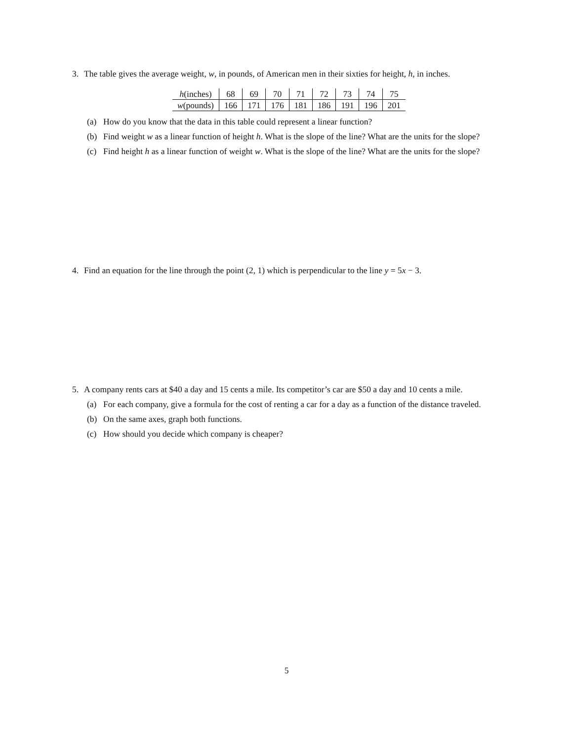3. The table gives the average weight, w, in pounds, of American men in their sixties for height, h, in inches.
| h (inches) | 68 | 69 | 70 | 71 | 72 | 73 | 74 | 75 |
| w (pounds) | 166 | 171 | 176 | 181 | 186 | 191 | 196 | 201 |
(a) How do you know that the data in this table could represent a linear function?
(b) Find weight w as a linear function of height h. What is the slope of the line? What are the units for the slope?
(c) Find height h as a linear function of weight w. What is the slope of the line? What are the units for the slope?
4. Find an equation for the line through the point (2, 1) which is perpendicular to the line y = 5x − 3.
5. A company rents cars at $40 a day and 15 cents a mile. Its competitor’s car are $50 a day and 10 cents a mile.
(a) For each company, give a formula for the cost of renting a car for a day as a function of the distance traveled.
(b) On the same axes, graph both functions.
(c) How should you decide which company is cheaper?
5